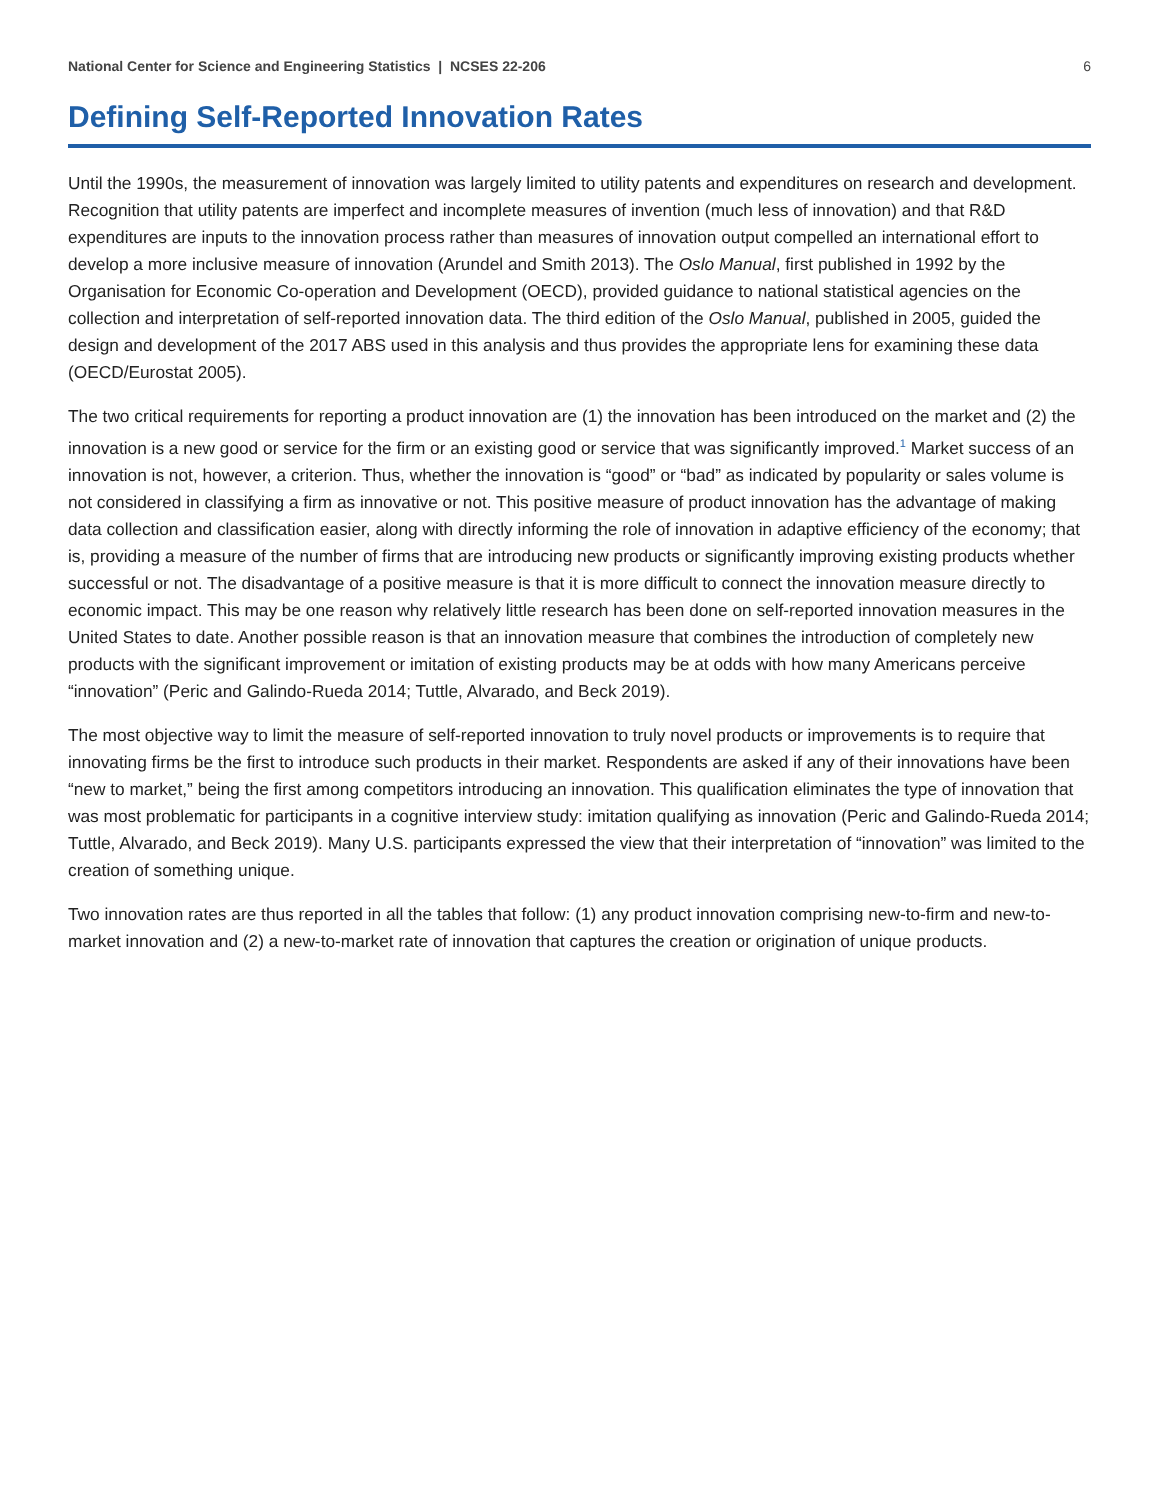National Center for Science and Engineering Statistics | NCSES 22-206 6
Defining Self-Reported Innovation Rates
Until the 1990s, the measurement of innovation was largely limited to utility patents and expenditures on research and development. Recognition that utility patents are imperfect and incomplete measures of invention (much less of innovation) and that R&D expenditures are inputs to the innovation process rather than measures of innovation output compelled an international effort to develop a more inclusive measure of innovation (Arundel and Smith 2013). The Oslo Manual, first published in 1992 by the Organisation for Economic Co-operation and Development (OECD), provided guidance to national statistical agencies on the collection and interpretation of self-reported innovation data. The third edition of the Oslo Manual, published in 2005, guided the design and development of the 2017 ABS used in this analysis and thus provides the appropriate lens for examining these data (OECD/Eurostat 2005).
The two critical requirements for reporting a product innovation are (1) the innovation has been introduced on the market and (2) the innovation is a new good or service for the firm or an existing good or service that was significantly improved.<sup>1</sup> Market success of an innovation is not, however, a criterion. Thus, whether the innovation is “good” or “bad” as indicated by popularity or sales volume is not considered in classifying a firm as innovative or not. This positive measure of product innovation has the advantage of making data collection and classification easier, along with directly informing the role of innovation in adaptive efficiency of the economy; that is, providing a measure of the number of firms that are introducing new products or significantly improving existing products whether successful or not. The disadvantage of a positive measure is that it is more difficult to connect the innovation measure directly to economic impact. This may be one reason why relatively little research has been done on self-reported innovation measures in the United States to date. Another possible reason is that an innovation measure that combines the introduction of completely new products with the significant improvement or imitation of existing products may be at odds with how many Americans perceive “innovation” (Peric and Galindo-Rueda 2014; Tuttle, Alvarado, and Beck 2019).
The most objective way to limit the measure of self-reported innovation to truly novel products or improvements is to require that innovating firms be the first to introduce such products in their market. Respondents are asked if any of their innovations have been “new to market,” being the first among competitors introducing an innovation. This qualification eliminates the type of innovation that was most problematic for participants in a cognitive interview study: imitation qualifying as innovation (Peric and Galindo-Rueda 2014; Tuttle, Alvarado, and Beck 2019). Many U.S. participants expressed the view that their interpretation of “innovation” was limited to the creation of something unique.
Two innovation rates are thus reported in all the tables that follow: (1) any product innovation comprising new-to-firm and new-to-market innovation and (2) a new-to-market rate of innovation that captures the creation or origination of unique products.